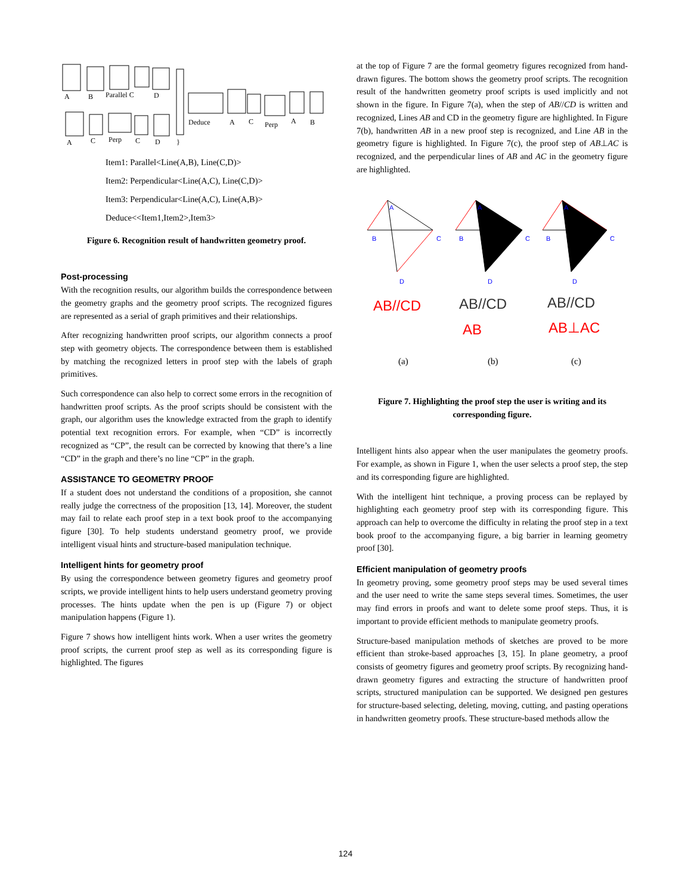A
B
Parallel C
D
A
C
Perp
C
D
}
Deduce
A
C
Perp
A
B
Item1: Parallel<Line(A,B), Line(C,D)>
Item2: Perpendicular<Line(A,C), Line(C,D)>
Item3: Perpendicular<Line(A,C), Line(A,B)>
Deduce<<Item1,Item2>,Item3>
Figure 6. Recognition result of handwritten geometry proof.
Post-processing
With the recognition results, our algorithm builds the correspondence between the geometry graphs and the geometry proof scripts. The recognized figures are represented as a serial of graph primitives and their relationships.
After recognizing handwritten proof scripts, our algorithm connects a proof step with geometry objects. The correspondence between them is established by matching the recognized letters in proof step with the labels of graph primitives.
Such correspondence can also help to correct some errors in the recognition of handwritten proof scripts. As the proof scripts should be consistent with the graph, our algorithm uses the knowledge extracted from the graph to identify potential text recognition errors. For example, when “CD” is incorrectly recognized as “CP”, the result can be corrected by knowing that there’s a line “CD” in the graph and there’s no line “CP” in the graph.
ASSISTANCE TO GEOMETRY PROOF
If a student does not understand the conditions of a proposition, she cannot really judge the correctness of the proposition [13, 14]. Moreover, the student may fail to relate each proof step in a text book proof to the accompanying figure [30]. To help students understand geometry proof, we provide intelligent visual hints and structure-based manipulation technique.
Intelligent hints for geometry proof
By using the correspondence between geometry figures and geometry proof scripts, we provide intelligent hints to help users understand geometry proving processes. The hints update when the pen is up (Figure 7) or object manipulation happens (Figure 1).
Figure 7 shows how intelligent hints work. When a user writes the geometry proof scripts, the current proof step as well as its corresponding figure is highlighted. The figures
at the top of Figure 7 are the formal geometry figures recognized from hand-drawn figures. The bottom shows the geometry proof scripts. The recognition result of the handwritten geometry proof scripts is used implicitly and not shown in the figure. In Figure 7(a), when the step of AB//CD is written and recognized, Lines AB and CD in the geometry figure are highlighted. In Figure 7(b), handwritten AB in a new proof step is recognized, and Line AB in the geometry figure is highlighted. In Figure 7(c), the proof step of AB⊥AC is recognized, and the perpendicular lines of AB and AC in the geometry figure are highlighted.
A
B
C
D
A
B
C
D
A
B
C
D
AB//CD
AB//CD
AB//CD
AB
AB⊥AC
(a)
(b)
(c)
Figure 7. Highlighting the proof step the user is writing and its corresponding figure.
Intelligent hints also appear when the user manipulates the geometry proofs. For example, as shown in Figure 1, when the user selects a proof step, the step and its corresponding figure are highlighted.
With the intelligent hint technique, a proving process can be replayed by highlighting each geometry proof step with its corresponding figure. This approach can help to overcome the difficulty in relating the proof step in a text book proof to the accompanying figure, a big barrier in learning geometry proof [30].
Efficient manipulation of geometry proofs
In geometry proving, some geometry proof steps may be used several times and the user need to write the same steps several times. Sometimes, the user may find errors in proofs and want to delete some proof steps. Thus, it is important to provide efficient methods to manipulate geometry proofs.
Structure-based manipulation methods of sketches are proved to be more efficient than stroke-based approaches [3, 15]. In plane geometry, a proof consists of geometry figures and geometry proof scripts. By recognizing hand-drawn geometry figures and extracting the structure of handwritten proof scripts, structured manipulation can be supported. We designed pen gestures for structure-based selecting, deleting, moving, cutting, and pasting operations in handwritten geometry proofs. These structure-based methods allow the
124